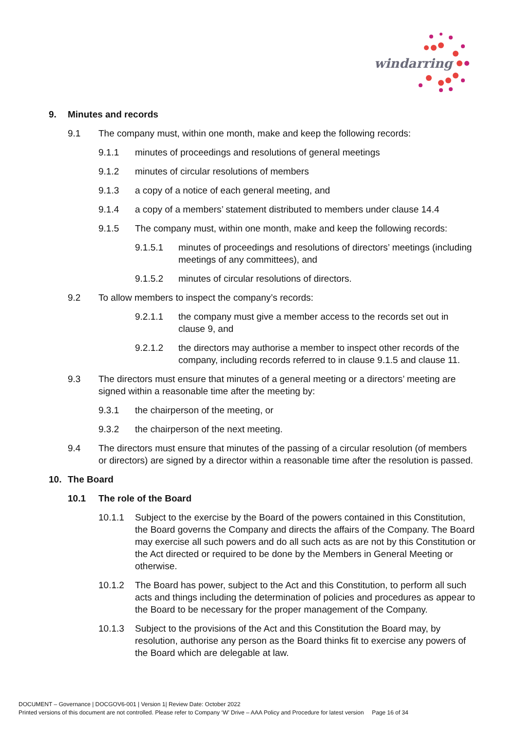windarring
9. Minutes and records
9.1 The company must, within one month, make and keep the following records:
9.1.1 minutes of proceedings and resolutions of general meetings
9.1.2 minutes of circular resolutions of members
9.1.3 a copy of a notice of each general meeting, and
9.1.4 a copy of a members’ statement distributed to members under clause 14.4
9.1.5 The company must, within one month, make and keep the following records:
9.1.5.1 minutes of proceedings and resolutions of directors’ meetings (including meetings of any committees), and
9.1.5.2 minutes of circular resolutions of directors.
9.2 To allow members to inspect the company’s records:
9.2.1.1 the company must give a member access to the records set out in clause 9, and
9.2.1.2 the directors may authorise a member to inspect other records of the company, including records referred to in clause 9.1.5 and clause 11.
9.3 The directors must ensure that minutes of a general meeting or a directors’ meeting are signed within a reasonable time after the meeting by:
9.3.1 the chairperson of the meeting, or
9.3.2 the chairperson of the next meeting.
9.4 The directors must ensure that minutes of the passing of a circular resolution (of members or directors) are signed by a director within a reasonable time after the resolution is passed.
10. The Board
10.1 The role of the Board
10.1.1 Subject to the exercise by the Board of the powers contained in this Constitution, the Board governs the Company and directs the affairs of the Company. The Board may exercise all such powers and do all such acts as are not by this Constitution or the Act directed or required to be done by the Members in General Meeting or otherwise.
10.1.2 The Board has power, subject to the Act and this Constitution, to perform all such acts and things including the determination of policies and procedures as appear to the Board to be necessary for the proper management of the Company.
10.1.3 Subject to the provisions of the Act and this Constitution the Board may, by resolution, authorise any person as the Board thinks fit to exercise any powers of the Board which are delegable at law.
DOCUMENT – Governance | DOCGOV6-001 | Version 1| Review Date: October 2022
Printed versions of this document are not controlled. Please refer to Company ‘W’ Drive – AAA Policy and Procedure for latest version Page 16 of 34